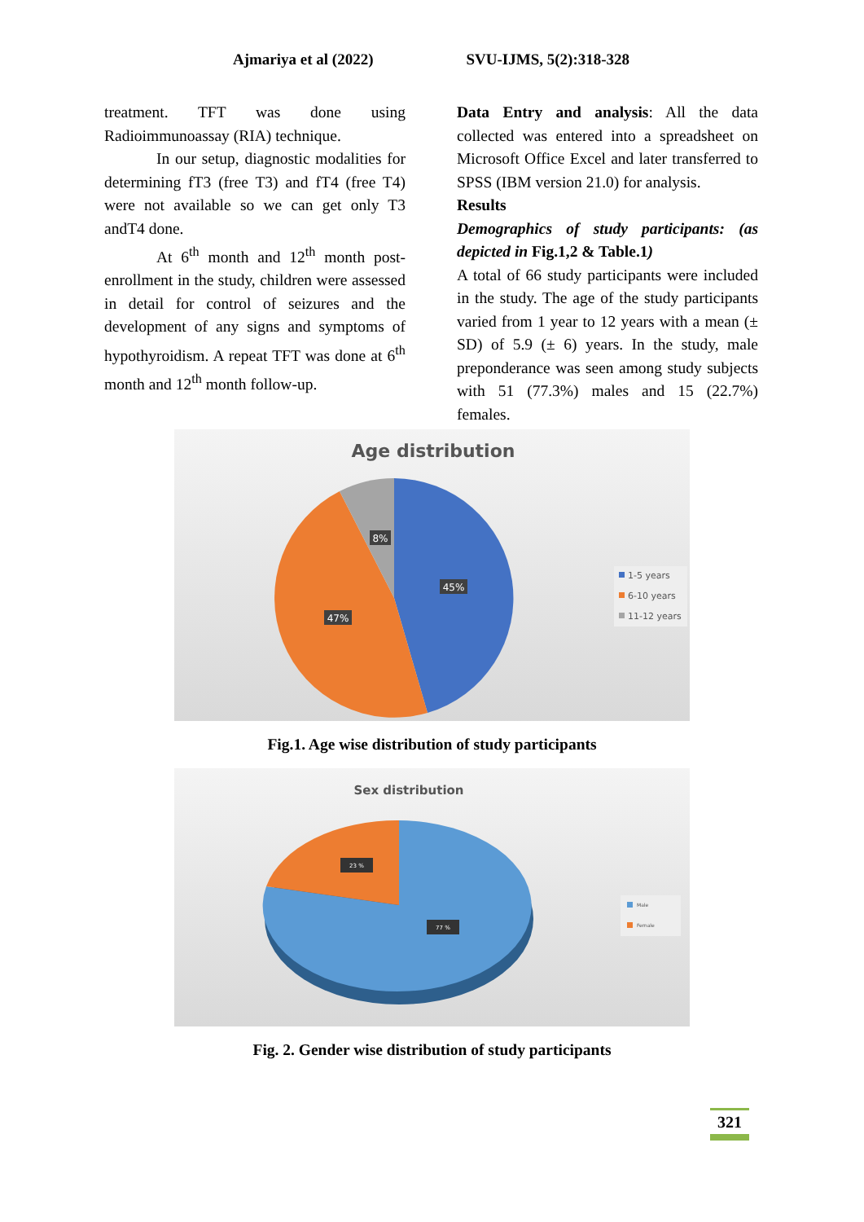Ajmariya et al (2022) SVU-IJMS, 5(2):318-328
treatment. TFT was done using Radioimmunoassay (RIA) technique.
In our setup, diagnostic modalities for determining fT3 (free T3) and fT4 (free T4) were not available so we can get only T3 andT4 done.
At 6<sup>th</sup> month and 12<sup>th</sup> month post-enrollment in the study, children were assessed in detail for control of seizures and the development of any signs and symptoms of hypothyroidism. A repeat TFT was done at 6<sup>th</sup> month and 12<sup>th</sup> month follow-up.
Data Entry and analysis: All the data collected was entered into a spreadsheet on Microsoft Office Excel and later transferred to SPSS (IBM version 21.0) for analysis.
Results
Demographics of study participants: (as depicted in Fig.1,2 & Table.1)
A total of 66 study participants were included in the study. The age of the study participants varied from 1 year to 12 years with a mean (± SD) of 5.9 (± 6) years. In the study, male preponderance was seen among study subjects with 51 (77.3%) males and 15 (22.7%) females.
Age distribution
45%
47%
8%
1-5 years
6-10 years
11-12 years
Fig.1. Age wise distribution of study participants
Sex distribution
23 %
77 %
Male
Female
Fig. 2. Gender wise distribution of study participants
321